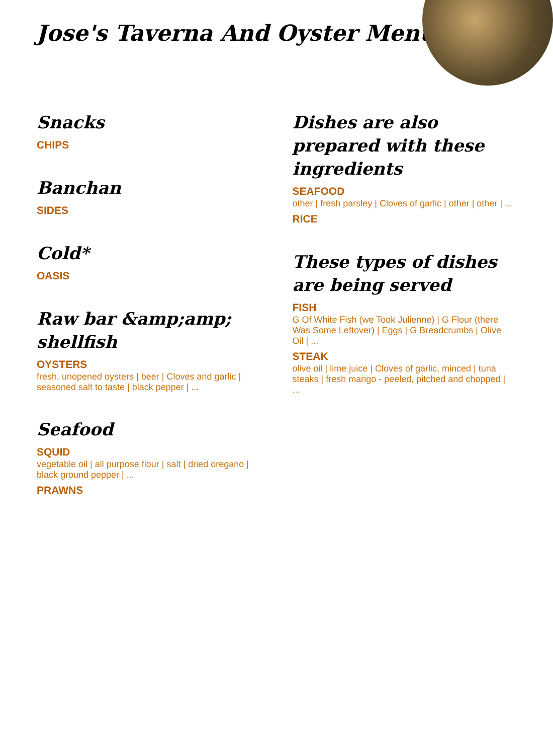Jose's Taverna And Oyster Menu
Snacks
CHIPS
Banchan
SIDES
Cold*
OASIS
Raw bar &amp;amp; shellfish
OYSTERS
fresh, unopened oysters | beer | Cloves and garlic | seasoned salt to taste | black pepper | ...
Seafood
SQUID
vegetable oil | all purpose flour | salt | dried oregano | black ground pepper | ...
PRAWNS
Dishes are also prepared with these ingredients
SEAFOOD
other | fresh parsley | Cloves of garlic | other | other | ...
RICE
These types of dishes are being served
FISH
G Of White Fish (we Took Julienne) | G Flour (there Was Some Leftover) | Eggs | G Breadcrumbs | Olive Oil | ...
STEAK
olive oil | lime juice | Cloves of garlic, minced | tuna steaks | fresh mango - peeled, pitched and chopped | ...